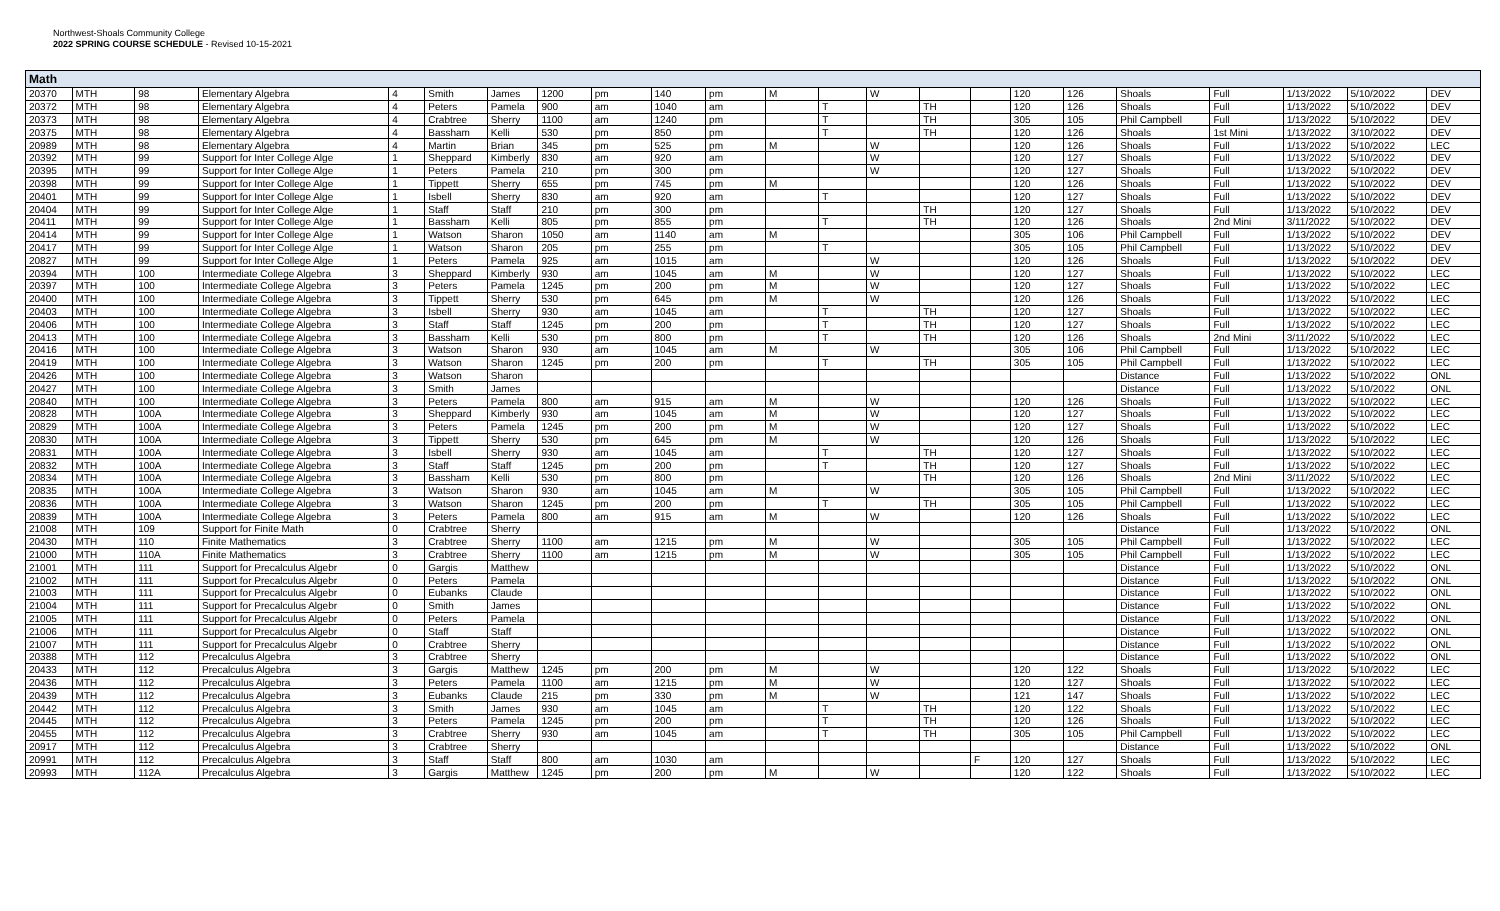Northwest-Shoals Community College
2022 SPRING COURSE SCHEDULE - Revised 10-15-2021
| Math | | | | | | | | | | | | | | | | | | | | | | |
| --- | --- | --- | --- | --- | --- | --- | --- | --- | --- | --- | --- | --- | --- | --- | --- | --- | --- | --- | --- | --- | --- | --- |
| 20370 | MTH | 98 | Elementary Algebra | 4 | Smith | James | 1200 | pm | 140 | pm | M | | W | | | 120 | 126 | Shoals | Full | 1/13/2022 | 5/10/2022 | DEV |
| 20372 | MTH | 98 | Elementary Algebra | 4 | Peters | Pamela | 900 | am | 1040 | am | | T | | TH | | 120 | 126 | Shoals | Full | 1/13/2022 | 5/10/2022 | DEV |
| 20373 | MTH | 98 | Elementary Algebra | 4 | Crabtree | Sherry | 1100 | am | 1240 | pm | | T | | TH | | 305 | 105 | Phil Campbell | Full | 1/13/2022 | 5/10/2022 | DEV |
| 20375 | MTH | 98 | Elementary Algebra | 4 | Bassham | Kelli | 530 | pm | 850 | pm | | T | | TH | | 120 | 126 | Shoals | 1st Mini | 1/13/2022 | 3/10/2022 | DEV |
| 20989 | MTH | 98 | Elementary Algebra | 4 | Martin | Brian | 345 | pm | 525 | pm | M | | W | | | 120 | 126 | Shoals | Full | 1/13/2022 | 5/10/2022 | LEC |
| 20392 | MTH | 99 | Support for Inter College Alge | 1 | Sheppard | Kimberly | 830 | am | 920 | am | | | W | | | 120 | 127 | Shoals | Full | 1/13/2022 | 5/10/2022 | DEV |
| 20395 | MTH | 99 | Support for Inter College Alge | 1 | Peters | Pamela | 210 | pm | 300 | pm | | | W | | | 120 | 127 | Shoals | Full | 1/13/2022 | 5/10/2022 | DEV |
| 20398 | MTH | 99 | Support for Inter College Alge | 1 | Tippett | Sherry | 655 | pm | 745 | pm | M | | | | | 120 | 126 | Shoals | Full | 1/13/2022 | 5/10/2022 | DEV |
| 20401 | MTH | 99 | Support for Inter College Alge | 1 | Isbell | Sherry | 830 | am | 920 | am | | T | | | | 120 | 127 | Shoals | Full | 1/13/2022 | 5/10/2022 | DEV |
| 20404 | MTH | 99 | Support for Inter College Alge | 1 | Staff | Staff | 210 | pm | 300 | pm | | | | TH | | 120 | 127 | Shoals | Full | 1/13/2022 | 5/10/2022 | DEV |
| 20411 | MTH | 99 | Support for Inter College Alge | 1 | Bassham | Kelli | 805 | pm | 855 | pm | | T | | TH | | 120 | 126 | Shoals | 2nd Mini | 3/11/2022 | 5/10/2022 | DEV |
| 20414 | MTH | 99 | Support for Inter College Alge | 1 | Watson | Sharon | 1050 | am | 1140 | am | M | | | | | 305 | 106 | Phil Campbell | Full | 1/13/2022 | 5/10/2022 | DEV |
| 20417 | MTH | 99 | Support for Inter College Alge | 1 | Watson | Sharon | 205 | pm | 255 | pm | | T | | | | 305 | 105 | Phil Campbell | Full | 1/13/2022 | 5/10/2022 | DEV |
| 20827 | MTH | 99 | Support for Inter College Alge | 1 | Peters | Pamela | 925 | am | 1015 | am | | | W | | | 120 | 126 | Shoals | Full | 1/13/2022 | 5/10/2022 | DEV |
| 20394 | MTH | 100 | Intermediate College Algebra | 3 | Sheppard | Kimberly | 930 | am | 1045 | am | M | | W | | | 120 | 127 | Shoals | Full | 1/13/2022 | 5/10/2022 | LEC |
| 20397 | MTH | 100 | Intermediate College Algebra | 3 | Peters | Pamela | 1245 | pm | 200 | pm | M | | W | | | 120 | 127 | Shoals | Full | 1/13/2022 | 5/10/2022 | LEC |
| 20400 | MTH | 100 | Intermediate College Algebra | 3 | Tippett | Sherry | 530 | pm | 645 | pm | M | | W | | | 120 | 126 | Shoals | Full | 1/13/2022 | 5/10/2022 | LEC |
| 20403 | MTH | 100 | Intermediate College Algebra | 3 | Isbell | Sherry | 930 | am | 1045 | am | | T | | TH | | 120 | 127 | Shoals | Full | 1/13/2022 | 5/10/2022 | LEC |
| 20406 | MTH | 100 | Intermediate College Algebra | 3 | Staff | Staff | 1245 | pm | 200 | pm | | T | | TH | | 120 | 127 | Shoals | Full | 1/13/2022 | 5/10/2022 | LEC |
| 20413 | MTH | 100 | Intermediate College Algebra | 3 | Bassham | Kelli | 530 | pm | 800 | pm | | T | | TH | | 120 | 126 | Shoals | 2nd Mini | 3/11/2022 | 5/10/2022 | LEC |
| 20416 | MTH | 100 | Intermediate College Algebra | 3 | Watson | Sharon | 930 | am | 1045 | am | M | | W | | | 305 | 106 | Phil Campbell | Full | 1/13/2022 | 5/10/2022 | LEC |
| 20419 | MTH | 100 | Intermediate College Algebra | 3 | Watson | Sharon | 1245 | pm | 200 | pm | | T | | TH | | 305 | 105 | Phil Campbell | Full | 1/13/2022 | 5/10/2022 | LEC |
| 20426 | MTH | 100 | Intermediate College Algebra | 3 | Watson | Sharon | | | | | | | | | | | | Distance | Full | 1/13/2022 | 5/10/2022 | ONL |
| 20427 | MTH | 100 | Intermediate College Algebra | 3 | Smith | James | | | | | | | | | | | | Distance | Full | 1/13/2022 | 5/10/2022 | ONL |
| 20840 | MTH | 100 | Intermediate College Algebra | 3 | Peters | Pamela | 800 | am | 915 | am | M | | W | | | 120 | 126 | Shoals | Full | 1/13/2022 | 5/10/2022 | LEC |
| 20828 | MTH | 100A | Intermediate College Algebra | 3 | Sheppard | Kimberly | 930 | am | 1045 | am | M | | W | | | 120 | 127 | Shoals | Full | 1/13/2022 | 5/10/2022 | LEC |
| 20829 | MTH | 100A | Intermediate College Algebra | 3 | Peters | Pamela | 1245 | pm | 200 | pm | M | | W | | | 120 | 127 | Shoals | Full | 1/13/2022 | 5/10/2022 | LEC |
| 20830 | MTH | 100A | Intermediate College Algebra | 3 | Tippett | Sherry | 530 | pm | 645 | pm | M | | W | | | 120 | 126 | Shoals | Full | 1/13/2022 | 5/10/2022 | LEC |
| 20831 | MTH | 100A | Intermediate College Algebra | 3 | Isbell | Sherry | 930 | am | 1045 | am | | T | | TH | | 120 | 127 | Shoals | Full | 1/13/2022 | 5/10/2022 | LEC |
| 20832 | MTH | 100A | Intermediate College Algebra | 3 | Staff | Staff | 1245 | pm | 200 | pm | | T | | TH | | 120 | 127 | Shoals | Full | 1/13/2022 | 5/10/2022 | LEC |
| 20834 | MTH | 100A | Intermediate College Algebra | 3 | Bassham | Kelli | 530 | pm | 800 | pm | | | | TH | | 120 | 126 | Shoals | 2nd Mini | 3/11/2022 | 5/10/2022 | LEC |
| 20835 | MTH | 100A | Intermediate College Algebra | 3 | Watson | Sharon | 930 | am | 1045 | am | M | | W | | | 305 | 105 | Phil Campbell | Full | 1/13/2022 | 5/10/2022 | LEC |
| 20836 | MTH | 100A | Intermediate College Algebra | 3 | Watson | Sharon | 1245 | pm | 200 | pm | | T | | TH | | 305 | 105 | Phil Campbell | Full | 1/13/2022 | 5/10/2022 | LEC |
| 20839 | MTH | 100A | Intermediate College Algebra | 3 | Peters | Pamela | 800 | am | 915 | am | M | | W | | | 120 | 126 | Shoals | Full | 1/13/2022 | 5/10/2022 | LEC |
| 21008 | MTH | 109 | Support for Finite Math | 0 | Crabtree | Sherry | | | | | | | | | | | | Distance | Full | 1/13/2022 | 5/10/2022 | ONL |
| 20430 | MTH | 110 | Finite Mathematics | 3 | Crabtree | Sherry | 1100 | am | 1215 | pm | M | | W | | | 305 | 105 | Phil Campbell | Full | 1/13/2022 | 5/10/2022 | LEC |
| 21000 | MTH | 110A | Finite Mathematics | 3 | Crabtree | Sherry | 1100 | am | 1215 | pm | M | | W | | | 305 | 105 | Phil Campbell | Full | 1/13/2022 | 5/10/2022 | LEC |
| 21001 | MTH | 111 | Support for Precalculus Algebr | 0 | Gargis | Matthew | | | | | | | | | | | | Distance | Full | 1/13/2022 | 5/10/2022 | ONL |
| 21002 | MTH | 111 | Support for Precalculus Algebr | 0 | Peters | Pamela | | | | | | | | | | | | Distance | Full | 1/13/2022 | 5/10/2022 | ONL |
| 21003 | MTH | 111 | Support for Precalculus Algebr | 0 | Eubanks | Claude | | | | | | | | | | | | Distance | Full | 1/13/2022 | 5/10/2022 | ONL |
| 21004 | MTH | 111 | Support for Precalculus Algebr | 0 | Smith | James | | | | | | | | | | | | Distance | Full | 1/13/2022 | 5/10/2022 | ONL |
| 21005 | MTH | 111 | Support for Precalculus Algebr | 0 | Peters | Pamela | | | | | | | | | | | | Distance | Full | 1/13/2022 | 5/10/2022 | ONL |
| 21006 | MTH | 111 | Support for Precalculus Algebr | 0 | Staff | Staff | | | | | | | | | | | | Distance | Full | 1/13/2022 | 5/10/2022 | ONL |
| 21007 | MTH | 111 | Support for Precalculus Algebr | 0 | Crabtree | Sherry | | | | | | | | | | | | Distance | Full | 1/13/2022 | 5/10/2022 | ONL |
| 20388 | MTH | 112 | Precalculus Algebra | 3 | Crabtree | Sherry | | | | | | | | | | | | Distance | Full | 1/13/2022 | 5/10/2022 | ONL |
| 20433 | MTH | 112 | Precalculus Algebra | 3 | Gargis | Matthew | 1245 | pm | 200 | pm | M | | W | | | 120 | 122 | Shoals | Full | 1/13/2022 | 5/10/2022 | LEC |
| 20436 | MTH | 112 | Precalculus Algebra | 3 | Peters | Pamela | 1100 | am | 1215 | pm | M | | W | | | 120 | 127 | Shoals | Full | 1/13/2022 | 5/10/2022 | LEC |
| 20439 | MTH | 112 | Precalculus Algebra | 3 | Eubanks | Claude | 215 | pm | 330 | pm | M | | W | | | 121 | 147 | Shoals | Full | 1/13/2022 | 5/10/2022 | LEC |
| 20442 | MTH | 112 | Precalculus Algebra | 3 | Smith | James | 930 | am | 1045 | am | | T | | TH | | 120 | 122 | Shoals | Full | 1/13/2022 | 5/10/2022 | LEC |
| 20445 | MTH | 112 | Precalculus Algebra | 3 | Peters | Pamela | 1245 | pm | 200 | pm | | T | | TH | | 120 | 126 | Shoals | Full | 1/13/2022 | 5/10/2022 | LEC |
| 20455 | MTH | 112 | Precalculus Algebra | 3 | Crabtree | Sherry | 930 | am | 1045 | am | | T | | TH | | 305 | 105 | Phil Campbell | Full | 1/13/2022 | 5/10/2022 | LEC |
| 20917 | MTH | 112 | Precalculus Algebra | 3 | Crabtree | Sherry | | | | | | | | | | | | Distance | Full | 1/13/2022 | 5/10/2022 | ONL |
| 20991 | MTH | 112 | Precalculus Algebra | 3 | Staff | Staff | 800 | am | 1030 | am | | | | | F | 120 | 127 | Shoals | Full | 1/13/2022 | 5/10/2022 | LEC |
| 20993 | MTH | 112A | Precalculus Algebra | 3 | Gargis | Matthew | 1245 | pm | 200 | pm | M | | W | | | 120 | 122 | Shoals | Full | 1/13/2022 | 5/10/2022 | LEC |